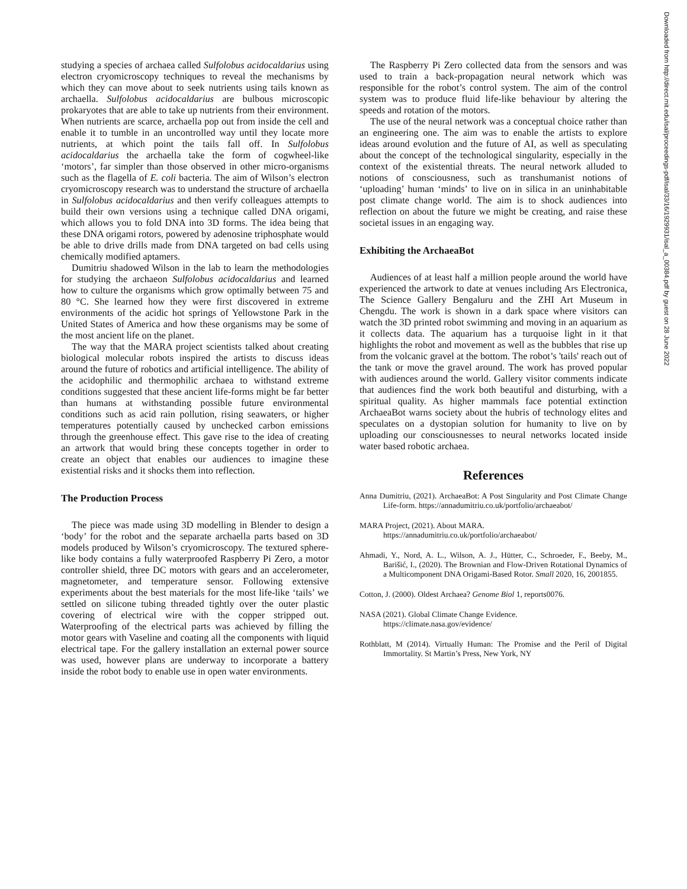studying a species of archaea called Sulfolobus acidocaldarius using electron cryomicroscopy techniques to reveal the mechanisms by which they can move about to seek nutrients using tails known as archaella. Sulfolobus acidocaldarius are bulbous microscopic prokaryotes that are able to take up nutrients from their environment. When nutrients are scarce, archaella pop out from inside the cell and enable it to tumble in an uncontrolled way until they locate more nutrients, at which point the tails fall off. In Sulfolobus acidocaldarius the archaella take the form of cogwheel-like ‘motors’, far simpler than those observed in other micro-organisms such as the flagella of E. coli bacteria. The aim of Wilson’s electron cryomicroscopy research was to understand the structure of archaella in Sulfolobus acidocaldarius and then verify colleagues attempts to build their own versions using a technique called DNA origami, which allows you to fold DNA into 3D forms. The idea being that these DNA origami rotors, powered by adenosine triphosphate would be able to drive drills made from DNA targeted on bad cells using chemically modified aptamers.
Dumitriu shadowed Wilson in the lab to learn the methodologies for studying the archaeon Sulfolobus acidocaldarius and learned how to culture the organisms which grow optimally between 75 and 80 °C. She learned how they were first discovered in extreme environments of the acidic hot springs of Yellowstone Park in the United States of America and how these organisms may be some of the most ancient life on the planet.
The way that the MARA project scientists talked about creating biological molecular robots inspired the artists to discuss ideas around the future of robotics and artificial intelligence. The ability of the acidophilic and thermophilic archaea to withstand extreme conditions suggested that these ancient life-forms might be far better than humans at withstanding possible future environmental conditions such as acid rain pollution, rising seawaters, or higher temperatures potentially caused by unchecked carbon emissions through the greenhouse effect. This gave rise to the idea of creating an artwork that would bring these concepts together in order to create an object that enables our audiences to imagine these existential risks and it shocks them into reflection.
The Production Process
The piece was made using 3D modelling in Blender to design a ‘body’ for the robot and the separate archaella parts based on 3D models produced by Wilson’s cryomicroscopy. The textured sphere-like body contains a fully waterproofed Raspberry Pi Zero, a motor controller shield, three DC motors with gears and an accelerometer, magnetometer, and temperature sensor. Following extensive experiments about the best materials for the most life-like ‘tails’ we settled on silicone tubing threaded tightly over the outer plastic covering of electrical wire with the copper stripped out. Waterproofing of the electrical parts was achieved by filling the motor gears with Vaseline and coating all the components with liquid electrical tape. For the gallery installation an external power source was used, however plans are underway to incorporate a battery inside the robot body to enable use in open water environments.
The Raspberry Pi Zero collected data from the sensors and was used to train a back-propagation neural network which was responsible for the robot’s control system. The aim of the control system was to produce fluid life-like behaviour by altering the speeds and rotation of the motors.
The use of the neural network was a conceptual choice rather than an engineering one. The aim was to enable the artists to explore ideas around evolution and the future of AI, as well as speculating about the concept of the technological singularity, especially in the context of the existential threats. The neural network alluded to notions of consciousness, such as transhumanist notions of ‘uploading’ human ‘minds’ to live on in silica in an uninhabitable post climate change world. The aim is to shock audiences into reflection on about the future we might be creating, and raise these societal issues in an engaging way.
Exhibiting the ArchaeaBot
Audiences of at least half a million people around the world have experienced the artwork to date at venues including Ars Electronica, The Science Gallery Bengaluru and the ZHI Art Museum in Chengdu. The work is shown in a dark space where visitors can watch the 3D printed robot swimming and moving in an aquarium as it collects data. The aquarium has a turquoise light in it that highlights the robot and movement as well as the bubbles that rise up from the volcanic gravel at the bottom. The robot’s 'tails' reach out of the tank or move the gravel around. The work has proved popular with audiences around the world. Gallery visitor comments indicate that audiences find the work both beautiful and disturbing, with a spiritual quality. As higher mammals face potential extinction ArchaeaBot warns society about the hubris of technology elites and speculates on a dystopian solution for humanity to live on by uploading our consciousnesses to neural networks located inside water based robotic archaea.
References
Anna Dumitriu, (2021). ArchaeaBot: A Post Singularity and Post Climate Change Life-form. https://annadumitriu.co.uk/portfolio/archaeabot/
MARA Project, (2021). About MARA.
https://annadumitriu.co.uk/portfolio/archaeabot/
Ahmadi, Y., Nord, A. L., Wilson, A. J., Hütter, C., Schroeder, F., Beeby, M., Barišić, I., (2020). The Brownian and Flow-Driven Rotational Dynamics of a Multicomponent DNA Origami-Based Rotor. Small 2020, 16, 2001855.
Cotton, J. (2000). Oldest Archaea? Genome Biol 1, reports0076.
NASA (2021). Global Climate Change Evidence.
https://climate.nasa.gov/evidence/
Rothblatt, M (2014). Virtually Human: The Promise and the Peril of Digital Immortality. St Martin’s Press, New York, NY
Downloaded from http://direct.mit.edu/isal/proceedings-pdf/isal/33/16/1929931/isal_a_00384.pdf by guest on 28 June 2022